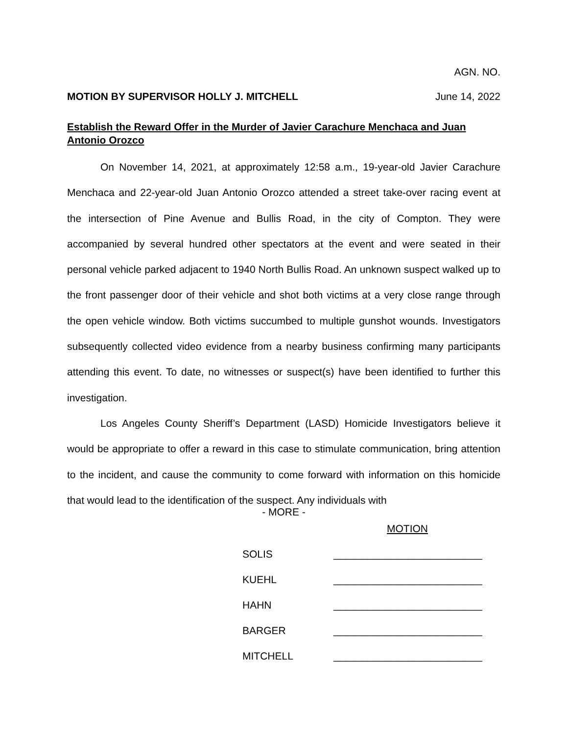AGN. NO.
MOTION BY SUPERVISOR HOLLY J. MITCHELL June 14, 2022
Establish the Reward Offer in the Murder of Javier Carachure Menchaca and Juan Antonio Orozco
On November 14, 2021, at approximately 12:58 a.m., 19-year-old Javier Carachure Menchaca and 22-year-old Juan Antonio Orozco attended a street take-over racing event at the intersection of Pine Avenue and Bullis Road, in the city of Compton. They were accompanied by several hundred other spectators at the event and were seated in their personal vehicle parked adjacent to 1940 North Bullis Road. An unknown suspect walked up to the front passenger door of their vehicle and shot both victims at a very close range through the open vehicle window. Both victims succumbed to multiple gunshot wounds. Investigators subsequently collected video evidence from a nearby business confirming many participants attending this event. To date, no witnesses or suspect(s) have been identified to further this investigation.
Los Angeles County Sheriff’s Department (LASD) Homicide Investigators believe it would be appropriate to offer a reward in this case to stimulate communication, bring attention to the incident, and cause the community to come forward with information on this homicide that would lead to the identification of the suspect. Any individuals with
- MORE -
MOTION
SOLIS __________________________
KUEHL __________________________
HAHN __________________________
BARGER __________________________
MITCHELL __________________________